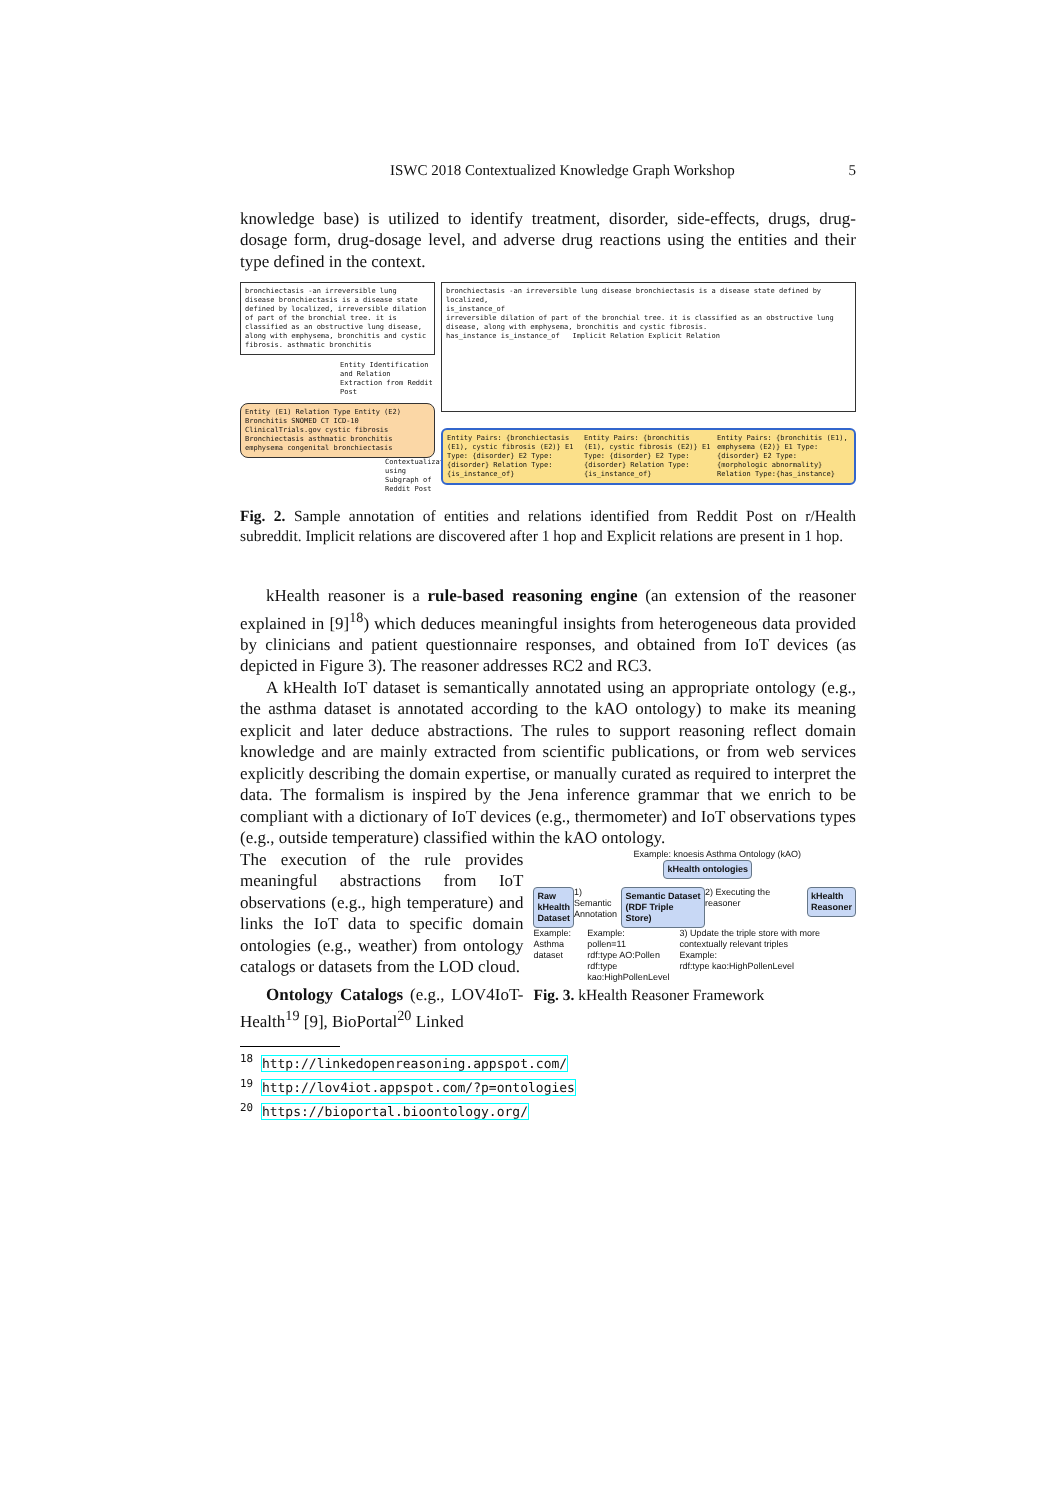ISWC 2018 Contextualized Knowledge Graph Workshop 5
knowledge base) is utilized to identify treatment, disorder, side-effects, drugs, drug-dosage form, drug-dosage level, and adverse drug reactions using the entities and their type defined in the context.
bronchiectasis -an irreversible lung disease bronchiectasis is a disease state defined by localized, irreversible dilation of part of the bronchial tree. it is classified as an obstructive lung disease, along with emphysema, bronchitis and cystic fibrosis. asthmatic bronchitis
Entity Identification and Relation Extraction from Reddit Post
Entity (E1) Relation Type Entity (E2)
Bronchitis SNOMED CT ICD-10 ClinicalTrials.gov cystic fibrosis
Bronchiectasis asthmatic bronchitis emphysema congenital bronchiectasis
Contextualization using Subgraph of Reddit Post
bronchiectasis -an irreversible lung disease bronchiectasis is a disease state defined by localized,
is_instance_of
irreversible dilation of part of the bronchial tree. it is classified as an obstructive lung disease, along with emphysema, bronchitis and cystic fibrosis.
has_instance is_instance_of Implicit Relation Explicit Relation
Entity Pairs: {bronchiectasis (E1), cystic fibrosis (E2)} E1 Type: {disorder} E2 Type: {disorder} Relation Type: {is_instance_of}
Entity Pairs: {bronchitis (E1), cystic fibrosis (E2)} E1 Type: {disorder} E2 Type: {disorder} Relation Type: {is_instance_of}
Entity Pairs: {bronchitis (E1), emphysema (E2)} E1 Type: {disorder} E2 Type: {morphologic abnormality} Relation Type:{has_instance}
Fig. 2. Sample annotation of entities and relations identified from Reddit Post on r/Health subreddit. Implicit relations are discovered after 1 hop and Explicit relations are present in 1 hop.
kHealth reasoner is a rule-based reasoning engine (an extension of the reasoner explained in [9]<sup>18</sup>) which deduces meaningful insights from heterogeneous data provided by clinicians and patient questionnaire responses, and obtained from IoT devices (as depicted in Figure 3). The reasoner addresses RC2 and RC3.
A kHealth IoT dataset is semantically annotated using an appropriate ontology (e.g., the asthma dataset is annotated according to the kAO ontology) to make its meaning explicit and later deduce abstractions. The rules to support reasoning reflect domain knowledge and are mainly extracted from scientific publications, or from web services explicitly describing the domain expertise, or manually curated as required to interpret the data. The formalism is inspired by the Jena inference grammar that we enrich to be compliant with a dictionary of IoT devices (e.g., thermometer) and IoT observations types (e.g., outside temperature) classified within the kAO ontology.
The execution of the rule provides meaningful abstractions from IoT observations (e.g., high temperature) and links the IoT data to specific domain ontologies (e.g., weather) from ontology catalogs or datasets from the LOD cloud.
Ontology Catalogs (e.g., LOV4IoT-Health<sup>19</sup> [9], BioPortal<sup>20</sup> Linked
Example: knoesis Asthma Ontology (kAO)
kHealth ontologies
Raw
kHealth
Dataset
1) Semantic
Annotation
Semantic Dataset
(RDF Triple Store)
2) Executing the reasoner
kHealth
Reasoner
Example:
Asthma dataset
Example:
pollen=11
rdf:type AO:Pollen
rdf:type kao:HighPollenLevel
3) Update the triple store with more contextually relevant triples
Example:
rdf:type kao:HighPollenLevel
Fig. 3. kHealth Reasoner Framework
<sup>18</sup> http://linkedopenreasoning.appspot.com/
<sup>19</sup> http://lov4iot.appspot.com/?p=ontologies
<sup>20</sup> https://bioportal.bioontology.org/